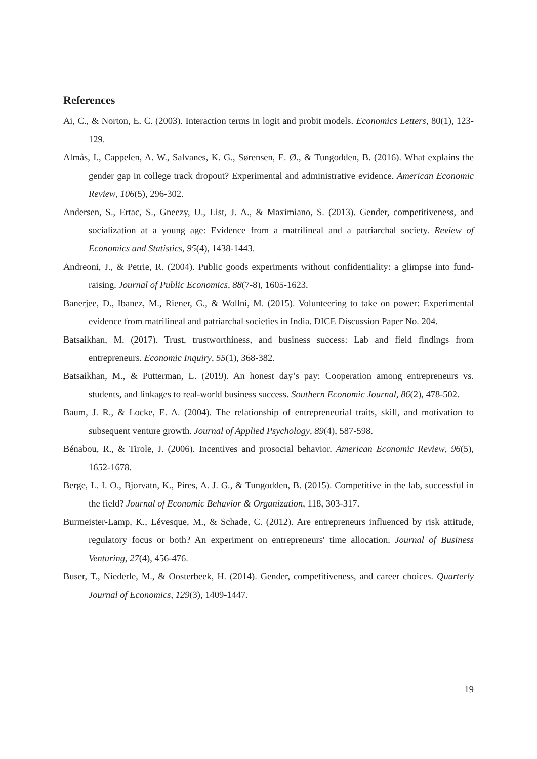References
Ai, C., & Norton, E. C. (2003). Interaction terms in logit and probit models. Economics Letters, 80(1), 123-129.
Almås, I., Cappelen, A. W., Salvanes, K. G., Sørensen, E. Ø., & Tungodden, B. (2016). What explains the gender gap in college track dropout? Experimental and administrative evidence. American Economic Review, 106(5), 296-302.
Andersen, S., Ertac, S., Gneezy, U., List, J. A., & Maximiano, S. (2013). Gender, competitiveness, and socialization at a young age: Evidence from a matrilineal and a patriarchal society. Review of Economics and Statistics, 95(4), 1438-1443.
Andreoni, J., & Petrie, R. (2004). Public goods experiments without confidentiality: a glimpse into fund-raising. Journal of Public Economics, 88(7-8), 1605-1623.
Banerjee, D., Ibanez, M., Riener, G., & Wollni, M. (2015). Volunteering to take on power: Experimental evidence from matrilineal and patriarchal societies in India. DICE Discussion Paper No. 204.
Batsaikhan, M. (2017). Trust, trustworthiness, and business success: Lab and field findings from entrepreneurs. Economic Inquiry, 55(1), 368-382.
Batsaikhan, M., & Putterman, L. (2019). An honest day’s pay: Cooperation among entrepreneurs vs. students, and linkages to real‐world business success. Southern Economic Journal, 86(2), 478-502.
Baum, J. R., & Locke, E. A. (2004). The relationship of entrepreneurial traits, skill, and motivation to subsequent venture growth. Journal of Applied Psychology, 89(4), 587-598.
Bénabou, R., & Tirole, J. (2006). Incentives and prosocial behavior. American Economic Review, 96(5), 1652-1678.
Berge, L. I. O., Bjorvatn, K., Pires, A. J. G., & Tungodden, B. (2015). Competitive in the lab, successful in the field? Journal of Economic Behavior & Organization, 118, 303-317.
Burmeister-Lamp, K., Lévesque, M., & Schade, C. (2012). Are entrepreneurs influenced by risk attitude, regulatory focus or both? An experiment on entrepreneurs' time allocation. Journal of Business Venturing, 27(4), 456-476.
Buser, T., Niederle, M., & Oosterbeek, H. (2014). Gender, competitiveness, and career choices. Quarterly Journal of Economics, 129(3), 1409-1447.
19